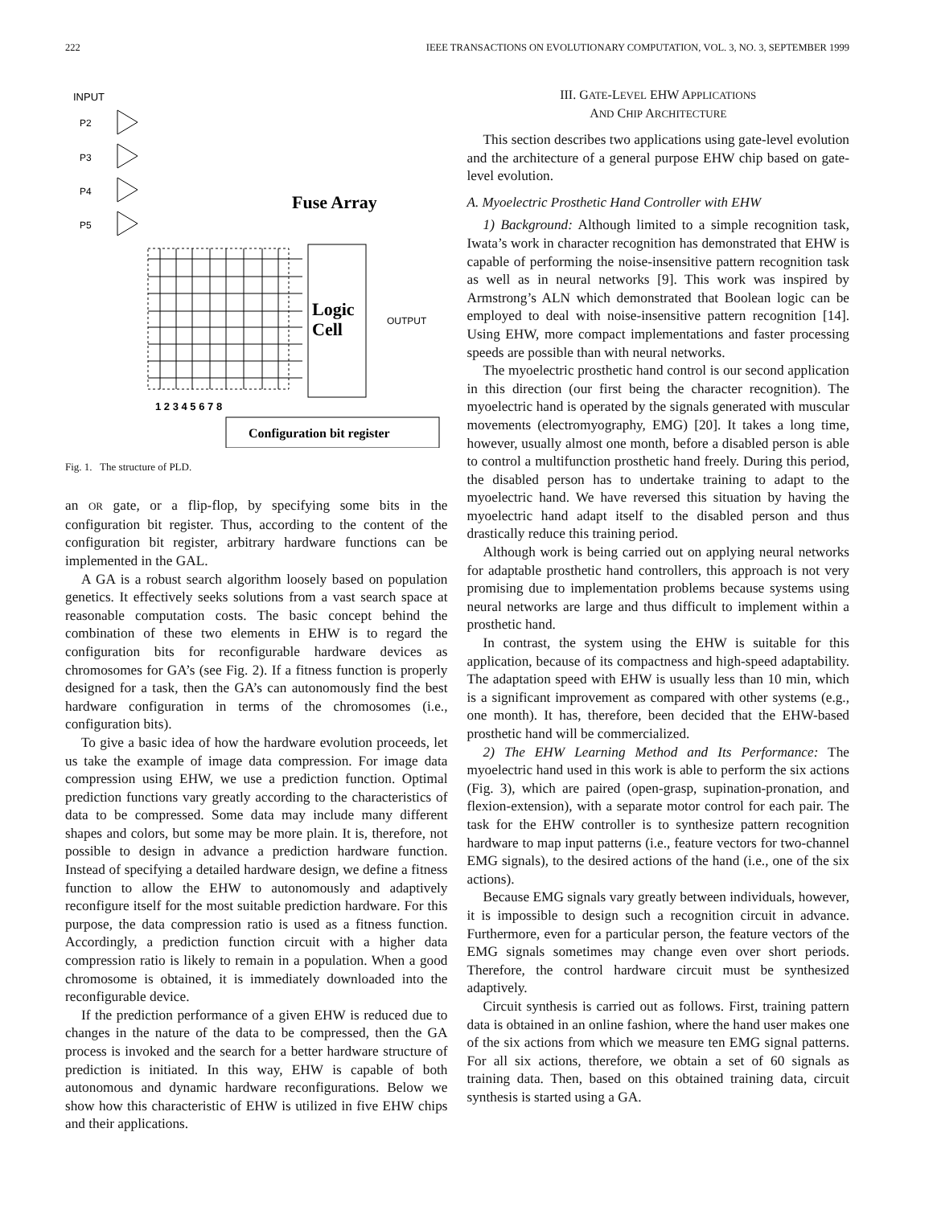222 IEEE TRANSACTIONS ON EVOLUTIONARY COMPUTATION, VOL. 3, NO. 3, SEPTEMBER 1999
INPUT
P2
P3
P4
P5
Fuse Array
Logic
Cell
OUTPUT
Configuration bit register
1 2 3 4 5 6 7 8
Fig. 1. The structure of PLD.
an OR gate, or a flip-flop, by specifying some bits in the configuration bit register. Thus, according to the content of the configuration bit register, arbitrary hardware functions can be implemented in the GAL.
A GA is a robust search algorithm loosely based on population genetics. It effectively seeks solutions from a vast search space at reasonable computation costs. The basic concept behind the combination of these two elements in EHW is to regard the configuration bits for reconfigurable hardware devices as chromosomes for GA’s (see Fig. 2). If a fitness function is properly designed for a task, then the GA’s can autonomously find the best hardware configuration in terms of the chromosomes (i.e., configuration bits).
To give a basic idea of how the hardware evolution proceeds, let us take the example of image data compression. For image data compression using EHW, we use a prediction function. Optimal prediction functions vary greatly according to the characteristics of data to be compressed. Some data may include many different shapes and colors, but some may be more plain. It is, therefore, not possible to design in advance a prediction hardware function. Instead of specifying a detailed hardware design, we define a fitness function to allow the EHW to autonomously and adaptively reconfigure itself for the most suitable prediction hardware. For this purpose, the data compression ratio is used as a fitness function. Accordingly, a prediction function circuit with a higher data compression ratio is likely to remain in a population. When a good chromosome is obtained, it is immediately downloaded into the reconfigurable device.
If the prediction performance of a given EHW is reduced due to changes in the nature of the data to be compressed, then the GA process is invoked and the search for a better hardware structure of prediction is initiated. In this way, EHW is capable of both autonomous and dynamic hardware reconfigurations. Below we show how this characteristic of EHW is utilized in five EHW chips and their applications.
III. GATE-LEVEL EHW APPLICATIONS
AND CHIP ARCHITECTURE
This section describes two applications using gate-level evolution and the architecture of a general purpose EHW chip based on gate-level evolution.
A. Myoelectric Prosthetic Hand Controller with EHW
1) Background: Although limited to a simple recognition task, Iwata’s work in character recognition has demonstrated that EHW is capable of performing the noise-insensitive pattern recognition task as well as in neural networks [9]. This work was inspired by Armstrong’s ALN which demonstrated that Boolean logic can be employed to deal with noise-insensitive pattern recognition [14]. Using EHW, more compact implementations and faster processing speeds are possible than with neural networks.
The myoelectric prosthetic hand control is our second application in this direction (our first being the character recognition). The myoelectric hand is operated by the signals generated with muscular movements (electromyography, EMG) [20]. It takes a long time, however, usually almost one month, before a disabled person is able to control a multifunction prosthetic hand freely. During this period, the disabled person has to undertake training to adapt to the myoelectric hand. We have reversed this situation by having the myoelectric hand adapt itself to the disabled person and thus drastically reduce this training period.
Although work is being carried out on applying neural networks for adaptable prosthetic hand controllers, this approach is not very promising due to implementation problems because systems using neural networks are large and thus difficult to implement within a prosthetic hand.
In contrast, the system using the EHW is suitable for this application, because of its compactness and high-speed adaptability. The adaptation speed with EHW is usually less than 10 min, which is a significant improvement as compared with other systems (e.g., one month). It has, therefore, been decided that the EHW-based prosthetic hand will be commercialized.
2) The EHW Learning Method and Its Performance: The myoelectric hand used in this work is able to perform the six actions (Fig. 3), which are paired (open-grasp, supination-pronation, and flexion-extension), with a separate motor control for each pair. The task for the EHW controller is to synthesize pattern recognition hardware to map input patterns (i.e., feature vectors for two-channel EMG signals), to the desired actions of the hand (i.e., one of the six actions).
Because EMG signals vary greatly between individuals, however, it is impossible to design such a recognition circuit in advance. Furthermore, even for a particular person, the feature vectors of the EMG signals sometimes may change even over short periods. Therefore, the control hardware circuit must be synthesized adaptively.
Circuit synthesis is carried out as follows. First, training pattern data is obtained in an online fashion, where the hand user makes one of the six actions from which we measure ten EMG signal patterns. For all six actions, therefore, we obtain a set of 60 signals as training data. Then, based on this obtained training data, circuit synthesis is started using a GA.